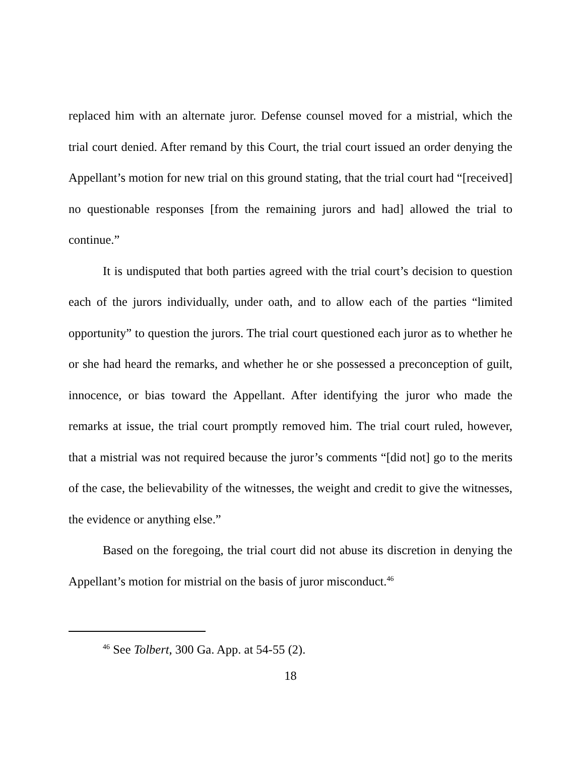replaced him with an alternate juror. Defense counsel moved for a mistrial, which the trial court denied. After remand by this Court, the trial court issued an order denying the Appellant’s motion for new trial on this ground stating, that the trial court had “[received] no questionable responses [from the remaining jurors and had] allowed the trial to continue.”
It is undisputed that both parties agreed with the trial court’s decision to question each of the jurors individually, under oath, and to allow each of the parties “limited opportunity” to question the jurors. The trial court questioned each juror as to whether he or she had heard the remarks, and whether he or she possessed a preconception of guilt, innocence, or bias toward the Appellant. After identifying the juror who made the remarks at issue, the trial court promptly removed him. The trial court ruled, however, that a mistrial was not required because the juror’s comments “[did not] go to the merits of the case, the believability of the witnesses, the weight and credit to give the witnesses, the evidence or anything else.”
Based on the foregoing, the trial court did not abuse its discretion in denying the Appellant’s motion for mistrial on the basis of juror misconduct.<sup>46</sup>
<sup>46</sup> See Tolbert, 300 Ga. App. at 54-55 (2).
18